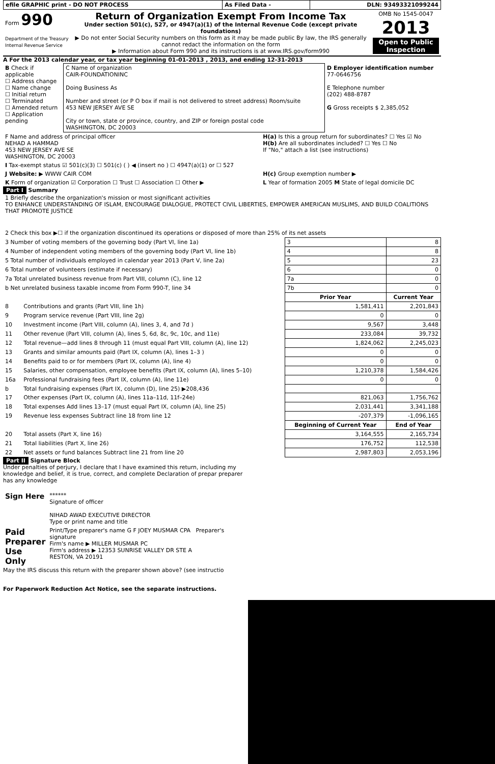| efile GRAPHIC print - DO NOT PROCESS | As Filed Data - | DLN: 93493321099244 |
| Form 990 Department of the Treasury Internal Revenue Service | Return of Organization Exempt From Income Tax Under section 501(c), 527, or 4947(a)(1) of the Internal Revenue Code (except private foundations) ▶ Do not enter Social Security numbers on this form as it may be made public By law, the IRS generally cannot redact the information on the form ▶ Information about Form 990 and its instructions is at www.IRS.gov/form990 | OMB No 1545-0047 2013 Open to Public Inspection |
A For the 2013 calendar year, or tax year beginning 01-01-2013 , 2013, and ending 12-31-2013
| B Check if applicable ☐ Address change ☐ Name change ☐ Initial return ☐ Terminated ☐ Amended return ☐ Application pending | C Name of organization CAIR-FOUNDATIONINC Doing Business As Number and street (or P O box if mail is not delivered to street address) Room/suite 453 NEW JERSEY AVE SE City or town, state or province, country, and ZIP or foreign postal code WASHINGTON, DC 20003 | D Employer identification number 77-0646756 E Telephone number (202) 488-8787 G Gross receipts $ 2,385,052 |
| F Name and address of principal officer NEHAD A HAMMAD 453 NEW JERSEY AVE SE WASHINGTON, DC 20003 | H(a) Is this a group return for subordinates? ☐ Yes ☑ No H(b) Are all subordinates included? ☐ Yes ☐ No If "No," attach a list (see instructions) |
| I Tax-exempt status ☑ 501(c)(3) ☐ 501(c) ( ) ◀ (insert no ) ☐ 4947(a)(1) or ☐ 527 | |
| J Website: ▶ WWW CAIR COM | H(c) Group exemption number ▶ |
| K Form of organization ☑ Corporation ☐ Trust ☐ Association ☐ Other ▶ | L Year of formation 2005 M State of legal domicile DC |
Part I Summary
| 1 Briefly describe the organization's mission or most significant activities TO ENHANCE UNDERSTANDING OF ISLAM, ENCOURAGE DIALOGUE, PROTECT CIVIL LIBERTIES, EMPOWER AMERICAN MUSLIMS, AND BUILD COALITIONS THAT PROMOTE JUSTICE | | | |
| 2 Check this box ▶☐ if the organization discontinued its operations or disposed of more than 25% of its net assets | | | |
| 3 Number of voting members of the governing body (Part VI, line 1a) | | 3 | 8 |
| 4 Number of independent voting members of the governing body (Part VI, line 1b) | | 4 | 8 |
| 5 Total number of individuals employed in calendar year 2013 (Part V, line 2a) | | 5 | 23 |
| 6 Total number of volunteers (estimate if necessary) | | 6 | 0 |
| 7a Total unrelated business revenue from Part VIII, column (C), line 12 | | 7a | 0 |
| b Net unrelated business taxable income from Form 990-T, line 34 | | 7b | 0 |
| | | Prior Year | Current Year |
| 8 | Contributions and grants (Part VIII, line 1h) | 1,581,411 | 2,201,843 |
| 9 | Program service revenue (Part VIII, line 2g) | 0 | 0 |
| 10 | Investment income (Part VIII, column (A), lines 3, 4, and 7d ) | 9,567 | 3,448 |
| 11 | Other revenue (Part VIII, column (A), lines 5, 6d, 8c, 9c, 10c, and 11e) | 233,084 | 39,732 |
| 12 | Total revenue—add lines 8 through 11 (must equal Part VIII, column (A), line 12) | 1,824,062 | 2,245,023 |
| 13 | Grants and similar amounts paid (Part IX, column (A), lines 1–3 ) | 0 | 0 |
| 14 | Benefits paid to or for members (Part IX, column (A), line 4) | 0 | 0 |
| 15 | Salaries, other compensation, employee benefits (Part IX, column (A), lines 5–10) | 1,210,378 | 1,584,426 |
| 16a | Professional fundraising fees (Part IX, column (A), line 11e) | 0 | 0 |
| b | Total fundraising expenses (Part IX, column (D), line 25) ▶208,436 | | |
| 17 | Other expenses (Part IX, column (A), lines 11a–11d, 11f–24e) | 821,063 | 1,756,762 |
| 18 | Total expenses Add lines 13–17 (must equal Part IX, column (A), line 25) | 2,031,441 | 3,341,188 |
| 19 | Revenue less expenses Subtract line 18 from line 12 | -207,379 | -1,096,165 |
| | | Beginning of Current Year | End of Year |
| 20 | Total assets (Part X, line 16) | 3,164,555 | 2,165,734 |
| 21 | Total liabilities (Part X, line 26) | 176,752 | 112,538 |
| 22 | Net assets or fund balances Subtract line 21 from line 20 | 2,987,803 | 2,053,196 |
Part II Signature Block
Under penalties of perjury, I declare that I have examined this return, including my knowledge and belief, it is true, correct, and complete Declaration of prepar preparer has any knowledge
| Sign Here | ****** Signature of officer NIHAD AWAD EXECUTIVE DIRECTOR Type or print name and title |
| Paid Preparer Use Only | Print/Type preparer's name G F JOEY MUSMAR CPA Preparer's signature Firm's name ▶ MILLER MUSMAR PC Firm's address ▶ 12353 SUNRISE VALLEY DR STE A RESTON, VA 20191 |
May the IRS discuss this return with the preparer shown above? (see instructio
For Paperwork Reduction Act Notice, see the separate instructions.